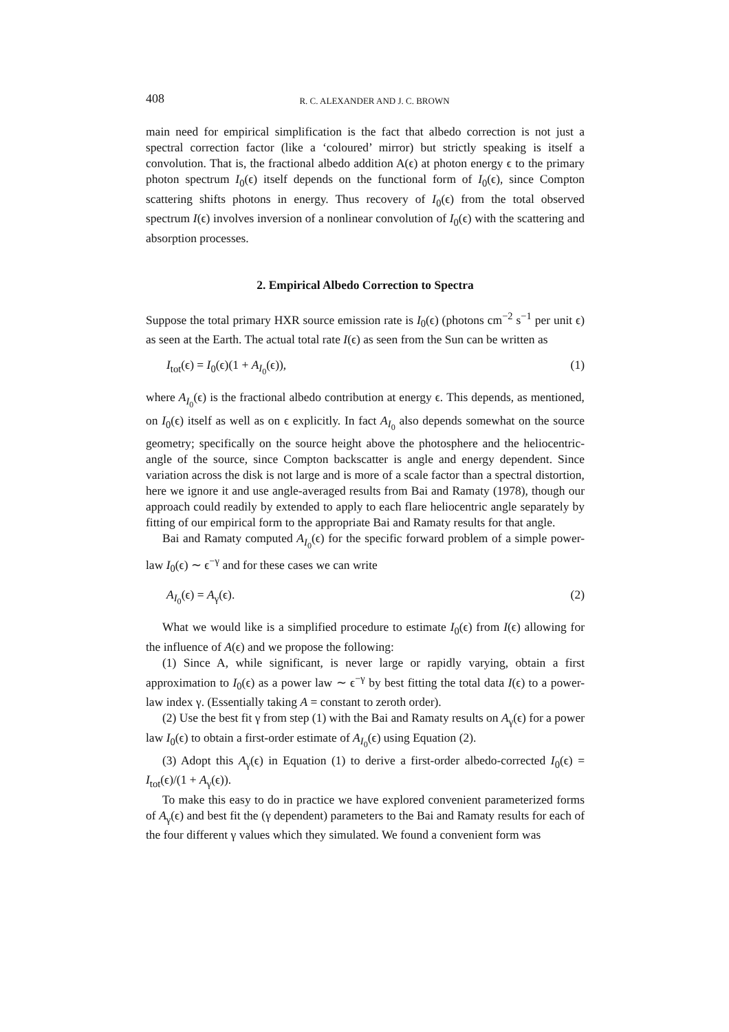408 R. C. ALEXANDER AND J. C. BROWN
main need for empirical simplification is the fact that albedo correction is not just a spectral correction factor (like a ‘coloured’ mirror) but strictly speaking is itself a convolution. That is, the fractional albedo addition A(ϵ) at photon energy ϵ to the primary photon spectrum I<sub>0</sub>(ϵ) itself depends on the functional form of I<sub>0</sub>(ϵ), since Compton scattering shifts photons in energy. Thus recovery of I<sub>0</sub>(ϵ) from the total observed spectrum I(ϵ) involves inversion of a nonlinear convolution of I<sub>0</sub>(ϵ) with the scattering and absorption processes.
2. Empirical Albedo Correction to Spectra
Suppose the total primary HXR source emission rate is I<sub>0</sub>(ϵ) (photons cm<sup>−2</sup> s<sup>−1</sup> per unit ϵ) as seen at the Earth. The actual total rate I(ϵ) as seen from the Sun can be written as
I<sub>tot</sub>(ϵ) = I<sub>0</sub>(ϵ)(1 + A<sub>I<sub>0</sub></sub>(ϵ)), (1)
where A<sub>I<sub>0</sub></sub>(ϵ) is the fractional albedo contribution at energy ϵ. This depends, as mentioned, on I<sub>0</sub>(ϵ) itself as well as on ϵ explicitly. In fact A<sub>I<sub>0</sub></sub> also depends somewhat on the source geometry; specifically on the source height above the photosphere and the heliocentric-angle of the source, since Compton backscatter is angle and energy dependent. Since variation across the disk is not large and is more of a scale factor than a spectral distortion, here we ignore it and use angle-averaged results from Bai and Ramaty (1978), though our approach could readily by extended to apply to each flare heliocentric angle separately by fitting of our empirical form to the appropriate Bai and Ramaty results for that angle.
Bai and Ramaty computed A<sub>I<sub>0</sub></sub>(ϵ) for the specific forward problem of a simple power-law I<sub>0</sub>(ϵ) ∼ ϵ<sup>−γ</sup> and for these cases we can write
A<sub>I<sub>0</sub></sub>(ϵ) = A<sub>γ</sub>(ϵ). (2)
What we would like is a simplified procedure to estimate I<sub>0</sub>(ϵ) from I(ϵ) allowing for the influence of A(ϵ) and we propose the following:
(1) Since A, while significant, is never large or rapidly varying, obtain a first approximation to I<sub>0</sub>(ϵ) as a power law ∼ ϵ<sup>−γ</sup> by best fitting the total data I(ϵ) to a power-law index γ. (Essentially taking A = constant to zeroth order).
(2) Use the best fit γ from step (1) with the Bai and Ramaty results on A<sub>γ</sub>(ϵ) for a power law I<sub>0</sub>(ϵ) to obtain a first-order estimate of A<sub>I<sub>0</sub></sub>(ϵ) using Equation (2).
(3) Adopt this A<sub>γ</sub>(ϵ) in Equation (1) to derive a first-order albedo-corrected I<sub>0</sub>(ϵ) = I<sub>tot</sub>(ϵ)/(1 + A<sub>γ</sub>(ϵ)).
To make this easy to do in practice we have explored convenient parameterized forms of A<sub>γ</sub>(ϵ) and best fit the (γ dependent) parameters to the Bai and Ramaty results for each of the four different γ values which they simulated. We found a convenient form was